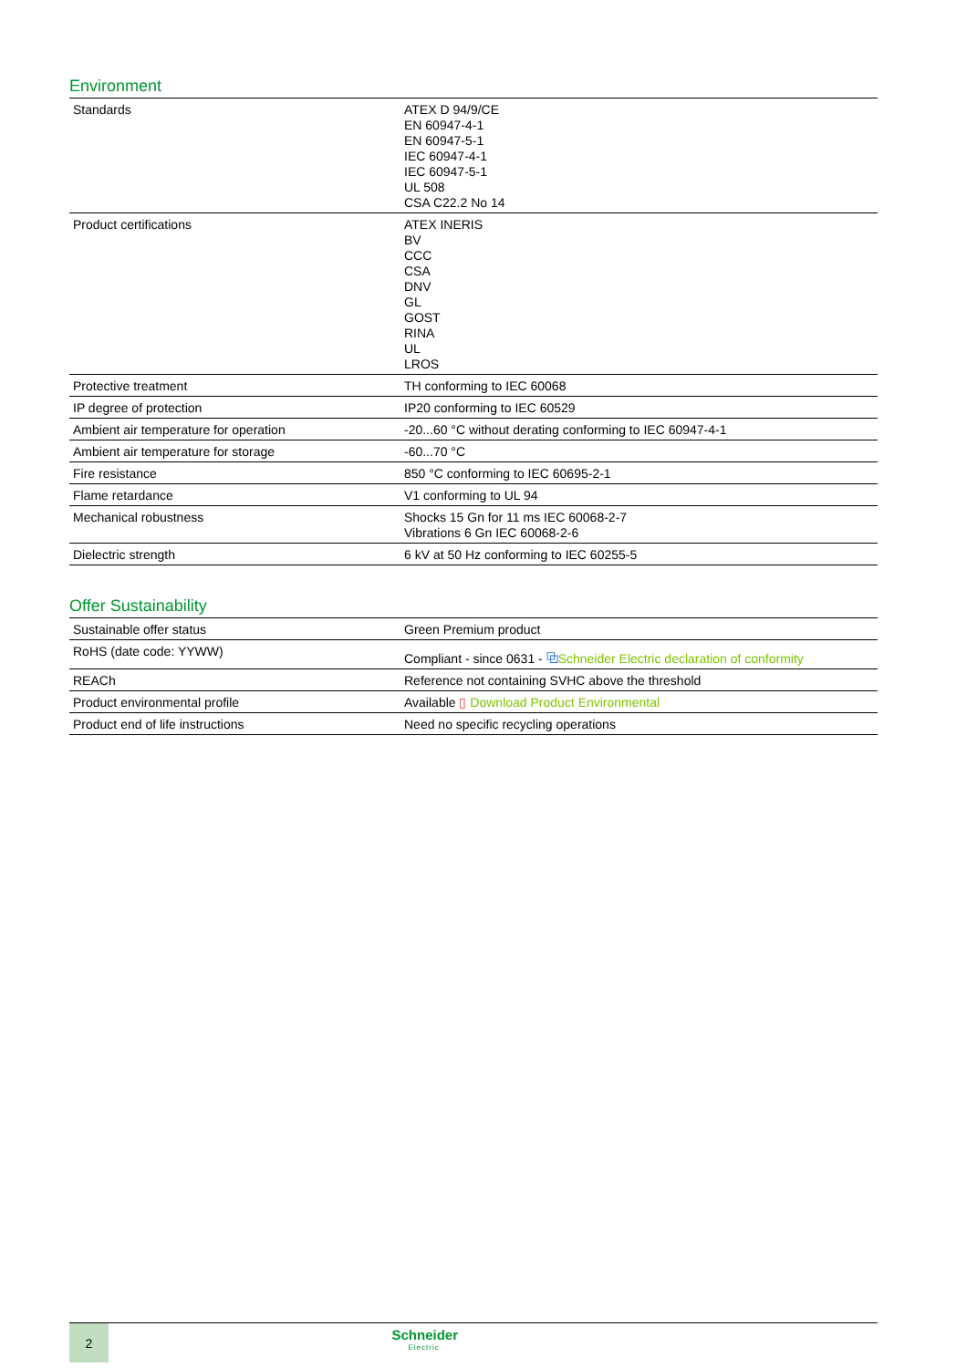Environment
| Standards | ATEX D 94/9/CE EN 60947-4-1 EN 60947-5-1 IEC 60947-4-1 IEC 60947-5-1 UL 508 CSA C22.2 No 14 |
| Product certifications | ATEX INERIS BV CCC CSA DNV GL GOST RINA UL LROS |
| Protective treatment | TH conforming to IEC 60068 |
| IP degree of protection | IP20 conforming to IEC 60529 |
| Ambient air temperature for operation | -20...60 °C without derating conforming to IEC 60947-4-1 |
| Ambient air temperature for storage | -60...70 °C |
| Fire resistance | 850 °C conforming to IEC 60695-2-1 |
| Flame retardance | V1 conforming to UL 94 |
| Mechanical robustness | Shocks 15 Gn for 11 ms IEC 60068-2-7 Vibrations 6 Gn IEC 60068-2-6 |
| Dielectric strength | 6 kV at 50 Hz conforming to IEC 60255-5 |
Offer Sustainability
| Sustainable offer status | Green Premium product |
| RoHS (date code: YYWW) | Compliant - since 0631 - ⧉ Schneider Electric declaration of conformity |
| REACh | Reference not containing SVHC above the threshold |
| Product environmental profile | Available ▯ Download Product Environmental |
| Product end of life instructions | Need no specific recycling operations |
2
Schneider
Electric